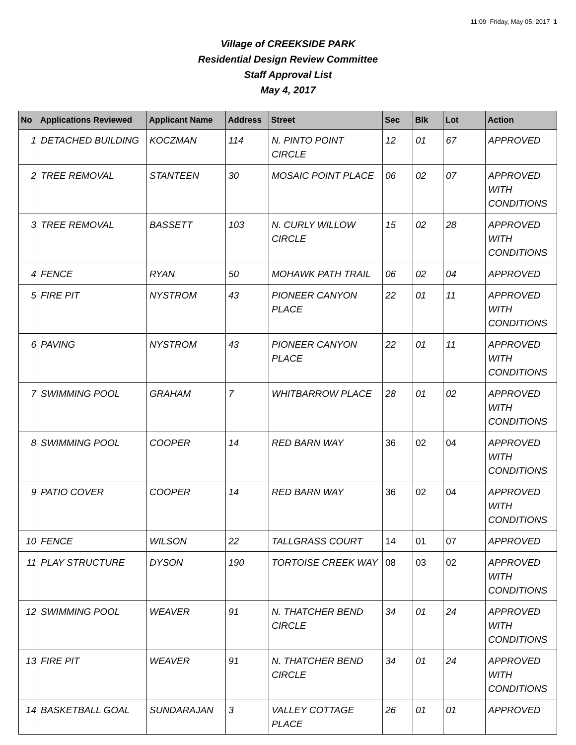11:09 Friday, May 05, 2017 1
Village of CREEKSIDE PARK
Residential Design Review Committee
Staff Approval List
May 4, 2017
| No | Applications Reviewed | Applicant Name | Address | Street | Sec | Blk | Lot | Action |
| --- | --- | --- | --- | --- | --- | --- | --- | --- |
| 1 | DETACHED BUILDING | KOCZMAN | 114 | N. PINTO POINT CIRCLE | 12 | 01 | 67 | APPROVED |
| 2 | TREE REMOVAL | STANTEEN | 30 | MOSAIC POINT PLACE | 06 | 02 | 07 | APPROVED WITH CONDITIONS |
| 3 | TREE REMOVAL | BASSETT | 103 | N. CURLY WILLOW CIRCLE | 15 | 02 | 28 | APPROVED WITH CONDITIONS |
| 4 | FENCE | RYAN | 50 | MOHAWK PATH TRAIL | 06 | 02 | 04 | APPROVED |
| 5 | FIRE PIT | NYSTROM | 43 | PIONEER CANYON PLACE | 22 | 01 | 11 | APPROVED WITH CONDITIONS |
| 6 | PAVING | NYSTROM | 43 | PIONEER CANYON PLACE | 22 | 01 | 11 | APPROVED WITH CONDITIONS |
| 7 | SWIMMING POOL | GRAHAM | 7 | WHITBARROW PLACE | 28 | 01 | 02 | APPROVED WITH CONDITIONS |
| 8 | SWIMMING POOL | COOPER | 14 | RED BARN WAY | 36 | 02 | 04 | APPROVED WITH CONDITIONS |
| 9 | PATIO COVER | COOPER | 14 | RED BARN WAY | 36 | 02 | 04 | APPROVED WITH CONDITIONS |
| 10 | FENCE | WILSON | 22 | TALLGRASS COURT | 14 | 01 | 07 | APPROVED |
| 11 | PLAY STRUCTURE | DYSON | 190 | TORTOISE CREEK WAY | 08 | 03 | 02 | APPROVED WITH CONDITIONS |
| 12 | SWIMMING POOL | WEAVER | 91 | N. THATCHER BEND CIRCLE | 34 | 01 | 24 | APPROVED WITH CONDITIONS |
| 13 | FIRE PIT | WEAVER | 91 | N. THATCHER BEND CIRCLE | 34 | 01 | 24 | APPROVED WITH CONDITIONS |
| 14 | BASKETBALL GOAL | SUNDARAJAN | 3 | VALLEY COTTAGE PLACE | 26 | 01 | 01 | APPROVED |